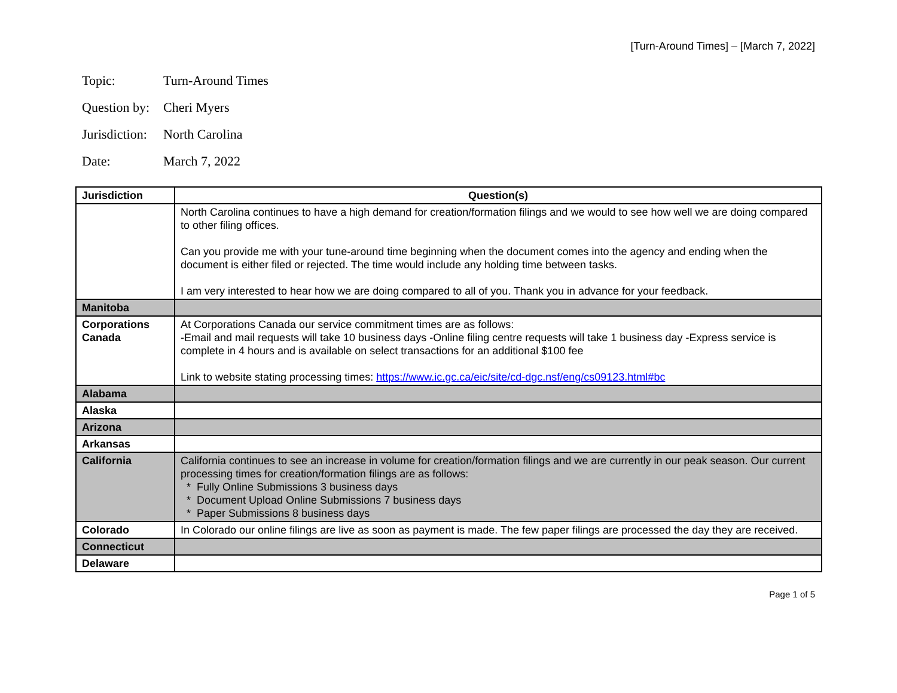[Turn-Around Times] – [March 7, 2022]
Topic: Turn-Around Times
Question by: Cheri Myers
Jurisdiction: North Carolina
Date: March 7, 2022
| Jurisdiction | Question(s) |
| --- | --- |
| | North Carolina continues to have a high demand for creation/formation filings and we would to see how well we are doing compared to other filing offices. Can you provide me with your tune-around time beginning when the document comes into the agency and ending when the document is either filed or rejected. The time would include any holding time between tasks. I am very interested to hear how we are doing compared to all of you. Thank you in advance for your feedback. |
| Manitoba | |
| Corporations Canada | At Corporations Canada our service commitment times are as follows: -Email and mail requests will take 10 business days -Online filing centre requests will take 1 business day -Express service is complete in 4 hours and is available on select transactions for an additional $100 fee Link to website stating processing times: https://www.ic.gc.ca/eic/site/cd-dgc.nsf/eng/cs09123.html#bc |
| Alabama | |
| Alaska | |
| Arizona | |
| Arkansas | |
| California | California continues to see an increase in volume for creation/formation filings and we are currently in our peak season. Our current processing times for creation/formation filings are as follows: * Fully Online Submissions 3 business days * Document Upload Online Submissions 7 business days * Paper Submissions 8 business days |
| Colorado | In Colorado our online filings are live as soon as payment is made. The few paper filings are processed the day they are received. |
| Connecticut | |
| Delaware | |
Page 1 of 5